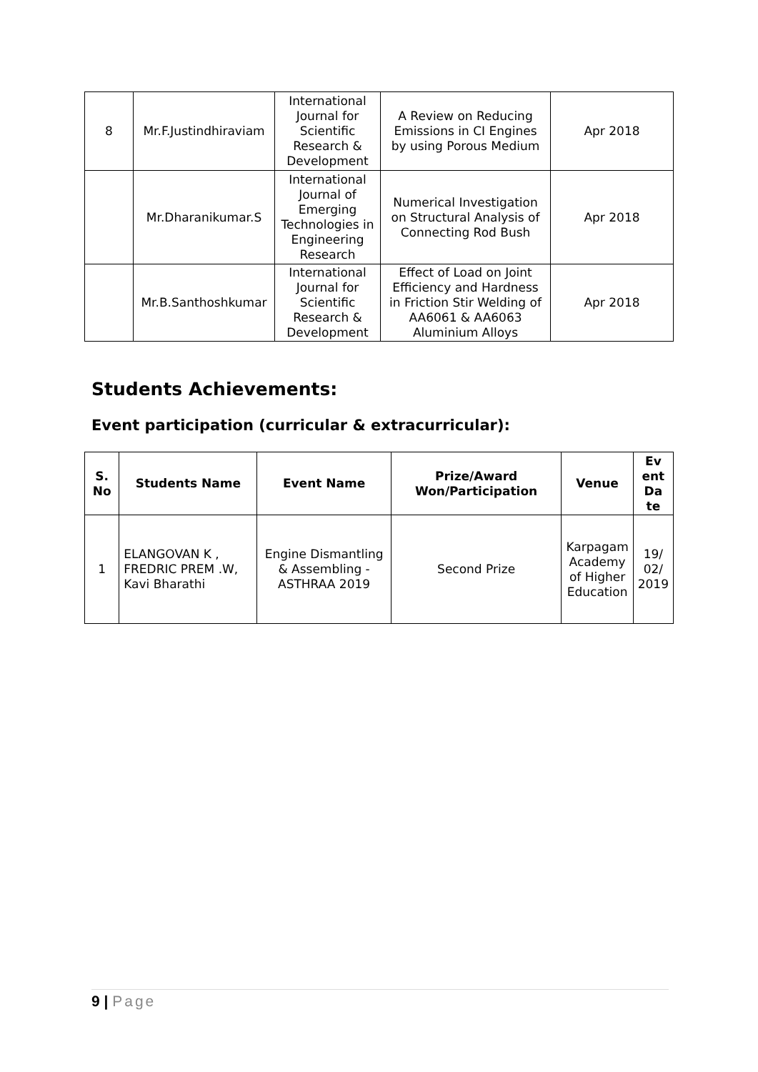| 8 | Mr.F.Justindhiraviam | International Journal for Scientific Research & Development | A Review on Reducing Emissions in CI Engines by using Porous Medium | Apr 2018 |
| | Mr.Dharanikumar.S | International Journal of Emerging Technologies in Engineering Research | Numerical Investigation on Structural Analysis of Connecting Rod Bush | Apr 2018 |
| | Mr.B.Santhoshkumar | International Journal for Scientific Research & Development | Effect of Load on Joint Efficiency and Hardness in Friction Stir Welding of AA6061 & AA6063 Aluminium Alloys | Apr 2018 |
Students Achievements:
Event participation (curricular & extracurricular):
| S. No | Students Name | Event Name | Prize/Award Won/Participation | Venue | Ev ent Da te |
| --- | --- | --- | --- | --- | --- |
| 1 | ELANGOVAN K , FREDRIC PREM .W, Kavi Bharathi | Engine Dismantling & Assembling - ASTHRAA 2019 | Second Prize | Karpagam Academy of Higher Education | 19/ 02/ 2019 |
9 | Page